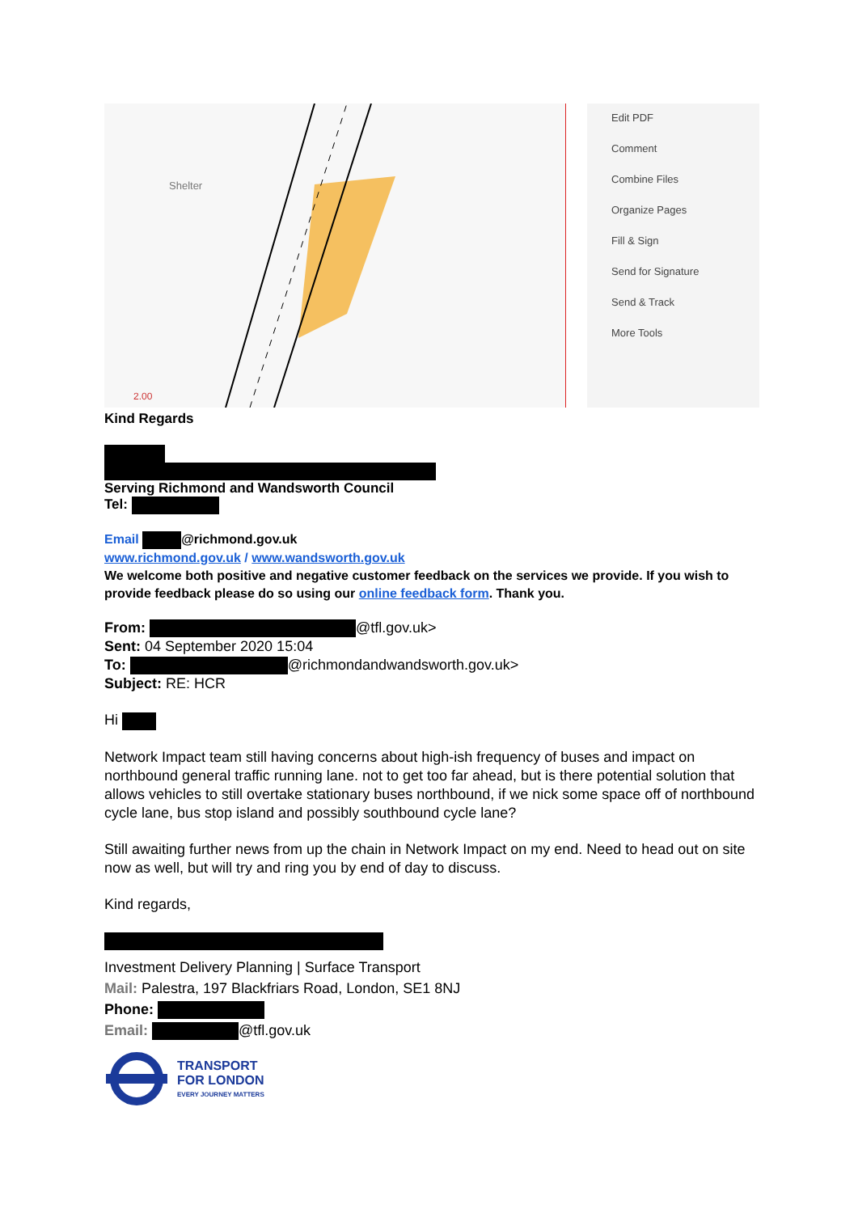Shelter
2.00
Edit PDF
Comment
Combine Files
Organize Pages
Fill & Sign
Send for Signature
Send & Track
More Tools
Kind Regards
Serving Richmond and Wandsworth Council
Tel:
Email @richmond.gov.uk
www.richmond.gov.uk / www.wandsworth.gov.uk
We welcome both positive and negative customer feedback on the services we provide. If you wish to provide feedback please do so using our online feedback form. Thank you.
From: @tfl.gov.uk>
Sent: 04 September 2020 15:04
To: @richmondandwandsworth.gov.uk>
Subject: RE: HCR
Hi
Network Impact team still having concerns about high-ish frequency of buses and impact on northbound general traffic running lane. not to get too far ahead, but is there potential solution that allows vehicles to still overtake stationary buses northbound, if we nick some space off of northbound cycle lane, bus stop island and possibly southbound cycle lane?
Still awaiting further news from up the chain in Network Impact on my end. Need to head out on site now as well, but will try and ring you by end of day to discuss.
Kind regards,
Investment Delivery Planning | Surface Transport
Mail: Palestra, 197 Blackfriars Road, London, SE1 8NJ
Phone:
Email: @tfl.gov.uk
TRANSPORT
FOR LONDON
EVERY JOURNEY MATTERS